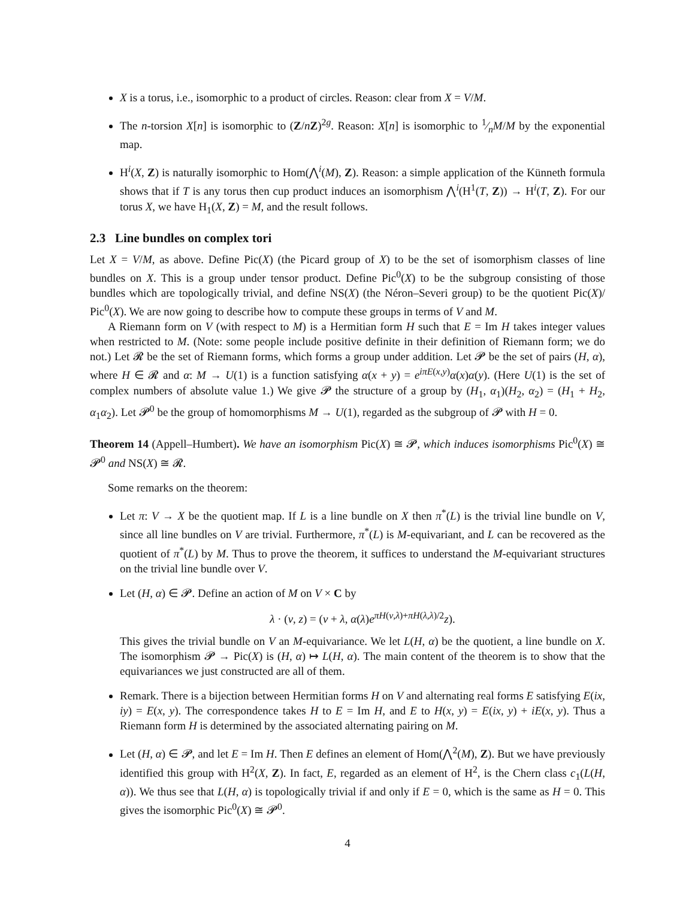X is a torus, i.e., isomorphic to a product of circles. Reason: clear from X = V/M.
The n-torsion X[n] is isomorphic to (Z/nZ)<sup>2g</sup>. Reason: X[n] is isomorphic to 1⁄nM/M by the exponential map.
H<sup>i</sup>(X, Z) is naturally isomorphic to Hom(⋀<sup>i</sup>(M), Z). Reason: a simple application of the Künneth formula shows that if T is any torus then cup product induces an isomorphism ⋀<sup>i</sup>(H<sup>1</sup>(T, Z)) → H<sup>i</sup>(T, Z). For our torus X, we have H<sub>1</sub>(X, Z) = M, and the result follows.
2.3 Line bundles on complex tori
Let X = V/M, as above. Define Pic(X) (the Picard group of X) to be the set of isomorphism classes of line bundles on X. This is a group under tensor product. Define Pic<sup>0</sup>(X) to be the subgroup consisting of those bundles which are topologically trivial, and define NS(X) (the Néron–Severi group) to be the quotient Pic(X)/ Pic<sup>0</sup>(X). We are now going to describe how to compute these groups in terms of V and M.
A Riemann form on V (with respect to M) is a Hermitian form H such that E = Im H takes integer values when restricted to M. (Note: some people include positive definite in their definition of Riemann form; we do not.) Let 𝓡 be the set of Riemann forms, which forms a group under addition. Let 𝓟 be the set of pairs (H, α), where H ∈ 𝓡 and α: M → U(1) is a function satisfying α(x + y) = e<sup>iπE(x,y)</sup>α(x)α(y). (Here U(1) is the set of complex numbers of absolute value 1.) We give 𝓟 the structure of a group by (H<sub>1</sub>, α<sub>1</sub>)(H<sub>2</sub>, α<sub>2</sub>) = (H<sub>1</sub> + H<sub>2</sub>, α<sub>1</sub>α<sub>2</sub>). Let 𝓟<sup>0</sup> be the group of homomorphisms M → U(1), regarded as the subgroup of 𝓟 with H = 0.
Theorem 14 (Appell–Humbert). We have an isomorphism Pic(X) ≅ 𝓟, which induces isomorphisms Pic<sup>0</sup>(X) ≅ 𝓟<sup>0</sup> and NS(X) ≅ 𝓡.
Some remarks on the theorem:
Let π: V → X be the quotient map. If L is a line bundle on X then π<sup>*</sup>(L) is the trivial line bundle on V, since all line bundles on V are trivial. Furthermore, π<sup>*</sup>(L) is M-equivariant, and L can be recovered as the quotient of π<sup>*</sup>(L) by M. Thus to prove the theorem, it suffices to understand the M-equivariant structures on the trivial line bundle over V.
Let (H, α) ∈ 𝓟. Define an action of M on V × C by
λ · (v, z) = (v + λ, α(λ)e<sup>πH(v,λ)+πH(λ,λ)/2</sup>z).
This gives the trivial bundle on V an M-equivariance. We let L(H, α) be the quotient, a line bundle on X. The isomorphism 𝓟 → Pic(X) is (H, α) ↦ L(H, α). The main content of the theorem is to show that the equivariances we just constructed are all of them.
Remark. There is a bijection between Hermitian forms H on V and alternating real forms E satisfying E(ix, iy) = E(x, y). The correspondence takes H to E = Im H, and E to H(x, y) = E(ix, y) + iE(x, y). Thus a Riemann form H is determined by the associated alternating pairing on M.
Let (H, α) ∈ 𝓟, and let E = Im H. Then E defines an element of Hom(⋀<sup>2</sup>(M), Z). But we have previously identified this group with H<sup>2</sup>(X, Z). In fact, E, regarded as an element of H<sup>2</sup>, is the Chern class c<sub>1</sub>(L(H, α)). We thus see that L(H, α) is topologically trivial if and only if E = 0, which is the same as H = 0. This gives the isomorphic Pic<sup>0</sup>(X) ≅ 𝓟<sup>0</sup>.
4